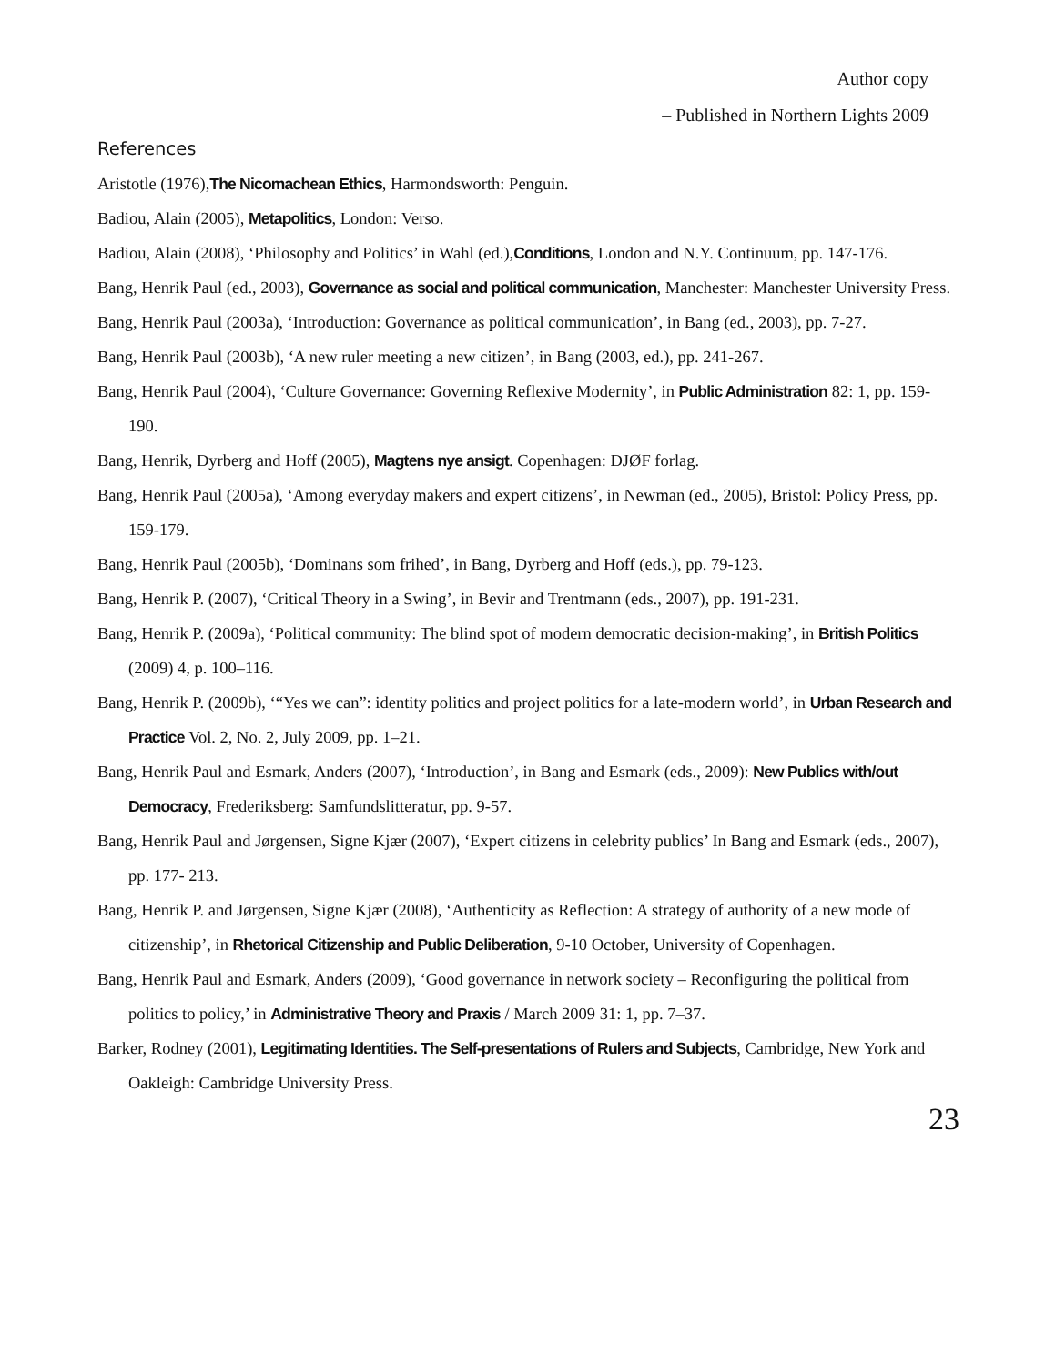Author copy
– Published in Northern Lights 2009
References
Aristotle (1976),The Nicomachean Ethics, Harmondsworth: Penguin.
Badiou, Alain (2005), Metapolitics, London: Verso.
Badiou, Alain (2008), ‘Philosophy and Politics’ in Wahl (ed.),Conditions, London and N.Y. Continuum, pp. 147-176.
Bang, Henrik Paul (ed., 2003), Governance as social and political communication, Manchester: Manchester University Press.
Bang, Henrik Paul (2003a), ‘Introduction: Governance as political communication’, in Bang (ed., 2003), pp. 7-27.
Bang, Henrik Paul (2003b), ‘A new ruler meeting a new citizen’, in Bang (2003, ed.), pp. 241-267.
Bang, Henrik Paul (2004), ‘Culture Governance: Governing Reflexive Modernity’, in Public Administration 82: 1, pp. 159-190.
Bang, Henrik, Dyrberg and Hoff (2005), Magtens nye ansigt. Copenhagen: DJØF forlag.
Bang, Henrik Paul (2005a), ‘Among everyday makers and expert citizens’, in Newman (ed., 2005), Bristol: Policy Press, pp. 159-179.
Bang, Henrik Paul (2005b), ‘Dominans som frihed’, in Bang, Dyrberg and Hoff (eds.), pp. 79-123.
Bang, Henrik P. (2007), ‘Critical Theory in a Swing’, in Bevir and Trentmann (eds., 2007), pp. 191-231.
Bang, Henrik P. (2009a), ‘Political community: The blind spot of modern democratic decision-making’, in British Politics (2009) 4, p. 100–116.
Bang, Henrik P. (2009b), ‘“Yes we can”: identity politics and project politics for a late-modern world’, in Urban Research and Practice Vol. 2, No. 2, July 2009, pp. 1–21.
Bang, Henrik Paul and Esmark, Anders (2007), ‘Introduction’, in Bang and Esmark (eds., 2009): New Publics with/out Democracy, Frederiksberg: Samfundslitteratur, pp. 9-57.
Bang, Henrik Paul and Jørgensen, Signe Kjær (2007), ‘Expert citizens in celebrity publics’ In Bang and Esmark (eds., 2007), pp. 177- 213.
Bang, Henrik P. and Jørgensen, Signe Kjær (2008), ‘Authenticity as Reflection: A strategy of authority of a new mode of citizenship’, in Rhetorical Citizenship and Public Deliberation, 9-10 October, University of Copenhagen.
Bang, Henrik Paul and Esmark, Anders (2009), ‘Good governance in network society – Reconfiguring the political from politics to policy,’ in Administrative Theory and Praxis / March 2009 31: 1, pp. 7–37.
Barker, Rodney (2001), Legitimating Identities. The Self-presentations of Rulers and Subjects, Cambridge, New York and Oakleigh: Cambridge University Press.
23